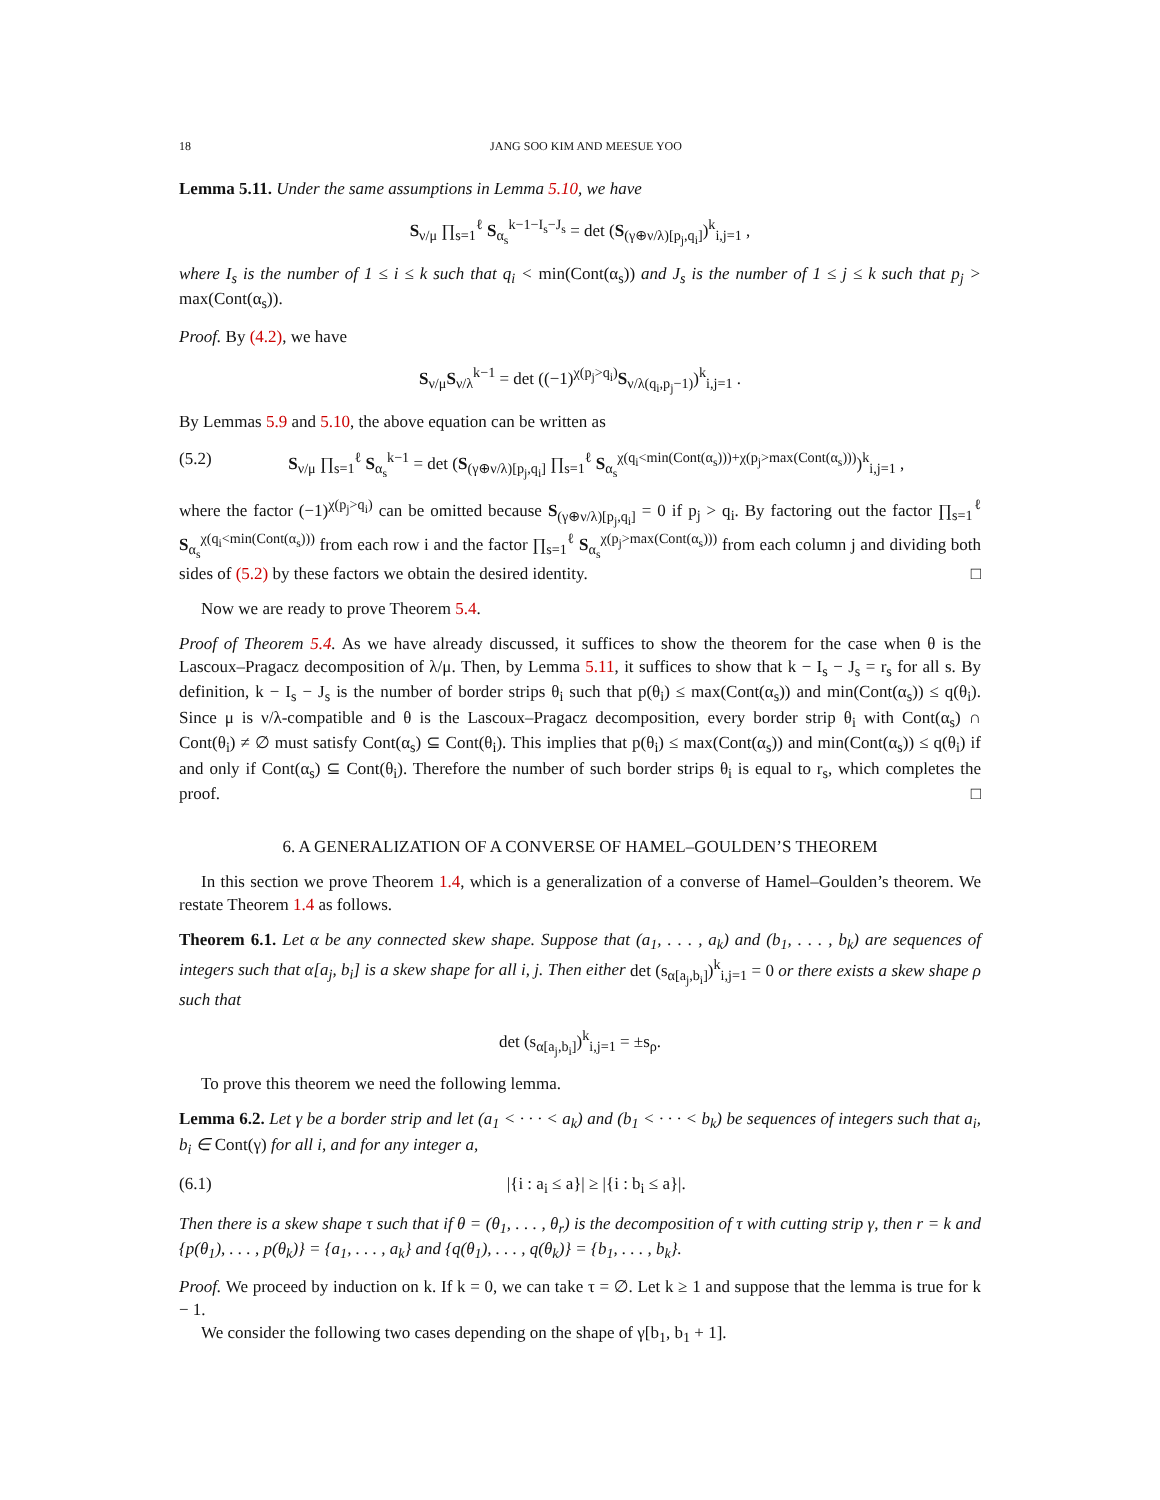18 JANG SOO KIM AND MEESUE YOO
Lemma 5.11. Under the same assumptions in Lemma 5.10, we have
S<sub>ν/μ</sub> ∏<sub>s=1</sub><sup>ℓ</sup> S<sub>α<sub>s</sub></sub><sup>k−1−I<sub>s</sub>−J<sub>s</sub></sup> = det (S<sub>(γ⊕ν/λ)[p<sub>j</sub>,q<sub>i</sub>]</sub>)<sup>k</sup><sub>i,j=1</sub> ,
where I<sub>s</sub> is the number of 1 ≤ i ≤ k such that q<sub>i</sub> < min(Cont(α<sub>s</sub>)) and J<sub>s</sub> is the number of 1 ≤ j ≤ k such that p<sub>j</sub> > max(Cont(α<sub>s</sub>)).
Proof. By (4.2), we have
S<sub>ν/μ</sub>S<sub>ν/λ</sub><sup>k−1</sup> = det ((−1)<sup>χ(p<sub>j</sub>>q<sub>i</sub>)</sup>S<sub>ν/λ(q<sub>i</sub>,p<sub>j</sub>−1)</sub>)<sup>k</sup><sub>i,j=1</sub> .
By Lemmas 5.9 and 5.10, the above equation can be written as
(5.2) S<sub>ν/μ</sub> ∏<sub>s=1</sub><sup>ℓ</sup> S<sub>α<sub>s</sub></sub><sup>k−1</sup> = det (S<sub>(γ⊕ν/λ)[p<sub>j</sub>,q<sub>i</sub>]</sub> ∏<sub>s=1</sub><sup>ℓ</sup> S<sub>α<sub>s</sub></sub><sup>χ(q<sub>i</sub><min(Cont(α<sub>s</sub>)))+χ(p<sub>j</sub>>max(Cont(α<sub>s</sub>)))</sup>)<sup>k</sup><sub>i,j=1</sub> ,
where the factor (−1)<sup>χ(p<sub>j</sub>>q<sub>i</sub>)</sup> can be omitted because S<sub>(γ⊕ν/λ)[p<sub>j</sub>,q<sub>i</sub>]</sub> = 0 if p<sub>j</sub> > q<sub>i</sub>. By factoring out the factor ∏<sub>s=1</sub><sup>ℓ</sup> S<sub>α<sub>s</sub></sub><sup>χ(q<sub>i</sub><min(Cont(α<sub>s</sub>)))</sup> from each row i and the factor ∏<sub>s=1</sub><sup>ℓ</sup> S<sub>α<sub>s</sub></sub><sup>χ(p<sub>j</sub>>max(Cont(α<sub>s</sub>)))</sup> from each column j and dividing both sides of (5.2) by these factors we obtain the desired identity. □
Now we are ready to prove Theorem 5.4.
Proof of Theorem 5.4. As we have already discussed, it suffices to show the theorem for the case when θ is the Lascoux–Pragacz decomposition of λ/μ. Then, by Lemma 5.11, it suffices to show that k − I<sub>s</sub> − J<sub>s</sub> = r<sub>s</sub> for all s. By definition, k − I<sub>s</sub> − J<sub>s</sub> is the number of border strips θ<sub>i</sub> such that p(θ<sub>i</sub>) ≤ max(Cont(α<sub>s</sub>)) and min(Cont(α<sub>s</sub>)) ≤ q(θ<sub>i</sub>). Since μ is ν/λ-compatible and θ is the Lascoux–Pragacz decomposition, every border strip θ<sub>i</sub> with Cont(α<sub>s</sub>) ∩ Cont(θ<sub>i</sub>) ≠ ∅ must satisfy Cont(α<sub>s</sub>) ⊆ Cont(θ<sub>i</sub>). This implies that p(θ<sub>i</sub>) ≤ max(Cont(α<sub>s</sub>)) and min(Cont(α<sub>s</sub>)) ≤ q(θ<sub>i</sub>) if and only if Cont(α<sub>s</sub>) ⊆ Cont(θ<sub>i</sub>). Therefore the number of such border strips θ<sub>i</sub> is equal to r<sub>s</sub>, which completes the proof. □
6. A GENERALIZATION OF A CONVERSE OF HAMEL–GOULDEN’S THEOREM
In this section we prove Theorem 1.4, which is a generalization of a converse of Hamel–Goulden’s theorem. We restate Theorem 1.4 as follows.
Theorem 6.1. Let α be any connected skew shape. Suppose that (a<sub>1</sub>, . . . , a<sub>k</sub>) and (b<sub>1</sub>, . . . , b<sub>k</sub>) are sequences of integers such that α[a<sub>j</sub>, b<sub>i</sub>] is a skew shape for all i, j. Then either det (s<sub>α[a<sub>j</sub>,b<sub>i</sub>]</sub>)<sup>k</sup><sub>i,j=1</sub> = 0 or there exists a skew shape ρ such that
det (s<sub>α[a<sub>j</sub>,b<sub>i</sub>]</sub>)<sup>k</sup><sub>i,j=1</sub> = ±s<sub>ρ</sub>.
To prove this theorem we need the following lemma.
Lemma 6.2. Let γ be a border strip and let (a<sub>1</sub> < · · · < a<sub>k</sub>) and (b<sub>1</sub> < · · · < b<sub>k</sub>) be sequences of integers such that a<sub>i</sub>, b<sub>i</sub> ∈ Cont(γ) for all i, and for any integer a,
(6.1) |{i : a<sub>i</sub> ≤ a}| ≥ |{i : b<sub>i</sub> ≤ a}|.
Then there is a skew shape τ such that if θ = (θ<sub>1</sub>, . . . , θ<sub>r</sub>) is the decomposition of τ with cutting strip γ, then r = k and {p(θ<sub>1</sub>), . . . , p(θ<sub>k</sub>)} = {a<sub>1</sub>, . . . , a<sub>k</sub>} and {q(θ<sub>1</sub>), . . . , q(θ<sub>k</sub>)} = {b<sub>1</sub>, . . . , b<sub>k</sub>}.
Proof. We proceed by induction on k. If k = 0, we can take τ = ∅. Let k ≥ 1 and suppose that the lemma is true for k − 1.
We consider the following two cases depending on the shape of γ[b<sub>1</sub>, b<sub>1</sub> + 1].